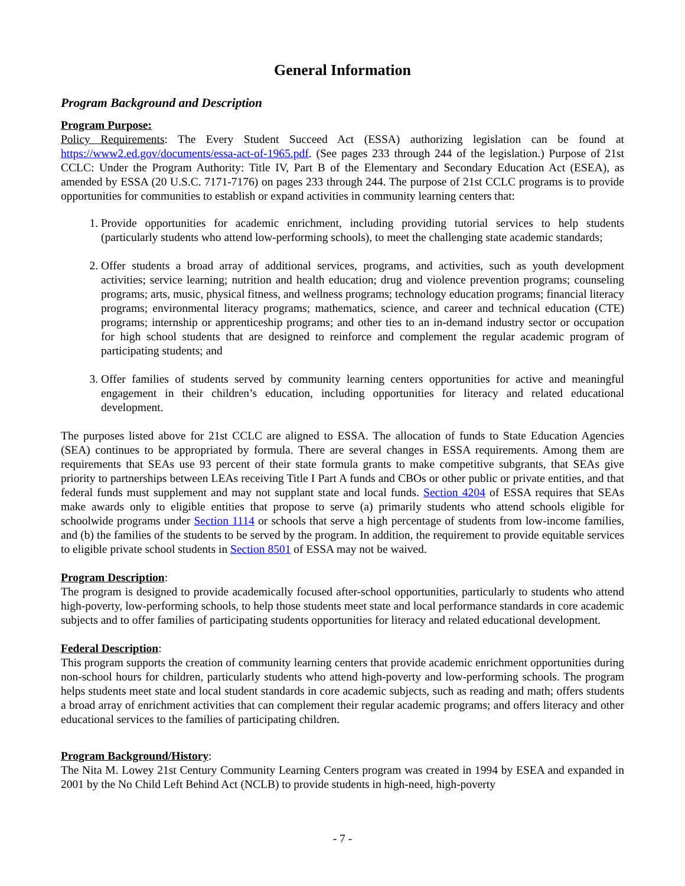General Information
Program Background and Description
Program Purpose:
Policy Requirements: The Every Student Succeed Act (ESSA) authorizing legislation can be found at https://www2.ed.gov/documents/essa-act-of-1965.pdf. (See pages 233 through 244 of the legislation.) Purpose of 21st CCLC: Under the Program Authority: Title IV, Part B of the Elementary and Secondary Education Act (ESEA), as amended by ESSA (20 U.S.C. 7171-7176) on pages 233 through 244. The purpose of 21st CCLC programs is to provide opportunities for communities to establish or expand activities in community learning centers that:
1. Provide opportunities for academic enrichment, including providing tutorial services to help students (particularly students who attend low-performing schools), to meet the challenging state academic standards;
2. Offer students a broad array of additional services, programs, and activities, such as youth development activities; service learning; nutrition and health education; drug and violence prevention programs; counseling programs; arts, music, physical fitness, and wellness programs; technology education programs; financial literacy programs; environmental literacy programs; mathematics, science, and career and technical education (CTE) programs; internship or apprenticeship programs; and other ties to an in-demand industry sector or occupation for high school students that are designed to reinforce and complement the regular academic program of participating students; and
3. Offer families of students served by community learning centers opportunities for active and meaningful engagement in their children’s education, including opportunities for literacy and related educational development.
The purposes listed above for 21st CCLC are aligned to ESSA. The allocation of funds to State Education Agencies (SEA) continues to be appropriated by formula. There are several changes in ESSA requirements. Among them are requirements that SEAs use 93 percent of their state formula grants to make competitive subgrants, that SEAs give priority to partnerships between LEAs receiving Title I Part A funds and CBOs or other public or private entities, and that federal funds must supplement and may not supplant state and local funds. Section 4204 of ESSA requires that SEAs make awards only to eligible entities that propose to serve (a) primarily students who attend schools eligible for schoolwide programs under Section 1114 or schools that serve a high percentage of students from low-income families, and (b) the families of the students to be served by the program. In addition, the requirement to provide equitable services to eligible private school students in Section 8501 of ESSA may not be waived.
Program Description:
The program is designed to provide academically focused after-school opportunities, particularly to students who attend high-poverty, low-performing schools, to help those students meet state and local performance standards in core academic subjects and to offer families of participating students opportunities for literacy and related educational development.
Federal Description:
This program supports the creation of community learning centers that provide academic enrichment opportunities during non-school hours for children, particularly students who attend high-poverty and low-performing schools. The program helps students meet state and local student standards in core academic subjects, such as reading and math; offers students a broad array of enrichment activities that can complement their regular academic programs; and offers literacy and other educational services to the families of participating children.
Program Background/History:
The Nita M. Lowey 21st Century Community Learning Centers program was created in 1994 by ESEA and expanded in 2001 by the No Child Left Behind Act (NCLB) to provide students in high-need, high-poverty
- 7 -